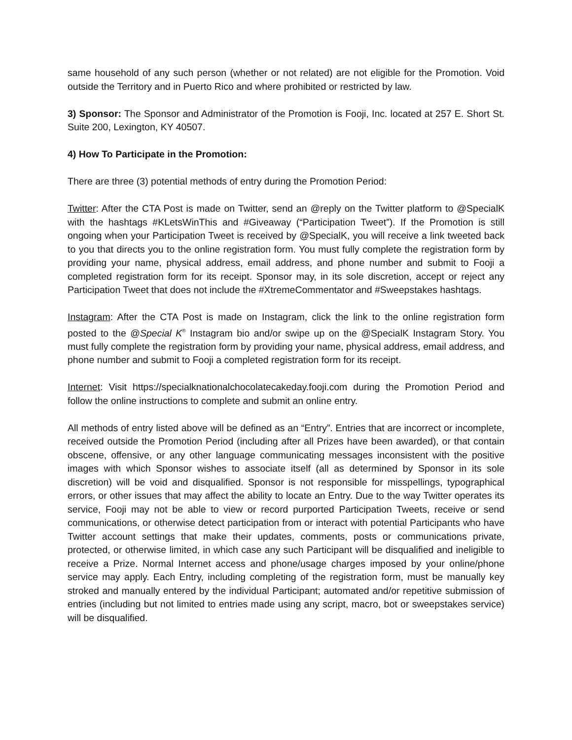same household of any such person (whether or not related) are not eligible for the Promotion. Void outside the Territory and in Puerto Rico and where prohibited or restricted by law.
3) Sponsor: The Sponsor and Administrator of the Promotion is Fooji, Inc. located at 257 E. Short St. Suite 200, Lexington, KY 40507.
4) How To Participate in the Promotion:
There are three (3) potential methods of entry during the Promotion Period:
Twitter: After the CTA Post is made on Twitter, send an @reply on the Twitter platform to @SpecialK with the hashtags #KLetsWinThis and #Giveaway (“Participation Tweet”). If the Promotion is still ongoing when your Participation Tweet is received by @SpecialK, you will receive a link tweeted back to you that directs you to the online registration form. You must fully complete the registration form by providing your name, physical address, email address, and phone number and submit to Fooji a completed registration form for its receipt. Sponsor may, in its sole discretion, accept or reject any Participation Tweet that does not include the #XtremeCommentator and #Sweepstakes hashtags.
Instagram: After the CTA Post is made on Instagram, click the link to the online registration form posted to the @Special K<sup>®</sup> Instagram bio and/or swipe up on the @SpecialK Instagram Story. You must fully complete the registration form by providing your name, physical address, email address, and phone number and submit to Fooji a completed registration form for its receipt.
Internet: Visit https://specialknationalchocolatecakeday.fooji.com during the Promotion Period and follow the online instructions to complete and submit an online entry.
All methods of entry listed above will be defined as an “Entry”. Entries that are incorrect or incomplete, received outside the Promotion Period (including after all Prizes have been awarded), or that contain obscene, offensive, or any other language communicating messages inconsistent with the positive images with which Sponsor wishes to associate itself (all as determined by Sponsor in its sole discretion) will be void and disqualified. Sponsor is not responsible for misspellings, typographical errors, or other issues that may affect the ability to locate an Entry. Due to the way Twitter operates its service, Fooji may not be able to view or record purported Participation Tweets, receive or send communications, or otherwise detect participation from or interact with potential Participants who have Twitter account settings that make their updates, comments, posts or communications private, protected, or otherwise limited, in which case any such Participant will be disqualified and ineligible to receive a Prize. Normal Internet access and phone/usage charges imposed by your online/phone service may apply. Each Entry, including completing of the registration form, must be manually key stroked and manually entered by the individual Participant; automated and/or repetitive submission of entries (including but not limited to entries made using any script, macro, bot or sweepstakes service) will be disqualified.